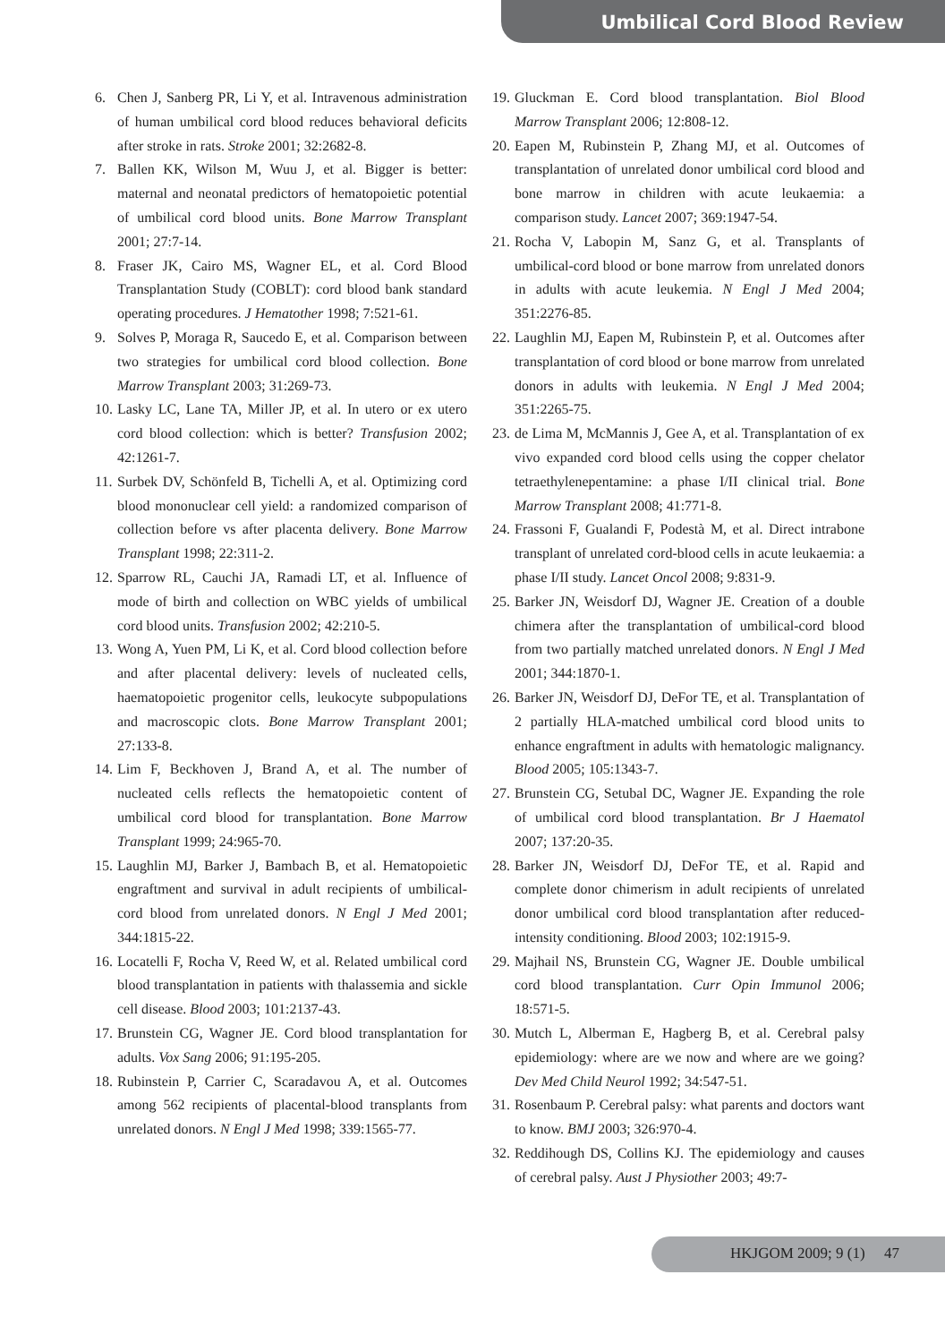Umbilical Cord Blood Review
6. Chen J, Sanberg PR, Li Y, et al. Intravenous administration of human umbilical cord blood reduces behavioral deficits after stroke in rats. Stroke 2001; 32:2682-8.
7. Ballen KK, Wilson M, Wuu J, et al. Bigger is better: maternal and neonatal predictors of hematopoietic potential of umbilical cord blood units. Bone Marrow Transplant 2001; 27:7-14.
8. Fraser JK, Cairo MS, Wagner EL, et al. Cord Blood Transplantation Study (COBLT): cord blood bank standard operating procedures. J Hematother 1998; 7:521-61.
9. Solves P, Moraga R, Saucedo E, et al. Comparison between two strategies for umbilical cord blood collection. Bone Marrow Transplant 2003; 31:269-73.
10. Lasky LC, Lane TA, Miller JP, et al. In utero or ex utero cord blood collection: which is better? Transfusion 2002; 42:1261-7.
11. Surbek DV, Schönfeld B, Tichelli A, et al. Optimizing cord blood mononuclear cell yield: a randomized comparison of collection before vs after placenta delivery. Bone Marrow Transplant 1998; 22:311-2.
12. Sparrow RL, Cauchi JA, Ramadi LT, et al. Influence of mode of birth and collection on WBC yields of umbilical cord blood units. Transfusion 2002; 42:210-5.
13. Wong A, Yuen PM, Li K, et al. Cord blood collection before and after placental delivery: levels of nucleated cells, haematopoietic progenitor cells, leukocyte subpopulations and macroscopic clots. Bone Marrow Transplant 2001; 27:133-8.
14. Lim F, Beckhoven J, Brand A, et al. The number of nucleated cells reflects the hematopoietic content of umbilical cord blood for transplantation. Bone Marrow Transplant 1999; 24:965-70.
15. Laughlin MJ, Barker J, Bambach B, et al. Hematopoietic engraftment and survival in adult recipients of umbilical-cord blood from unrelated donors. N Engl J Med 2001; 344:1815-22.
16. Locatelli F, Rocha V, Reed W, et al. Related umbilical cord blood transplantation in patients with thalassemia and sickle cell disease. Blood 2003; 101:2137-43.
17. Brunstein CG, Wagner JE. Cord blood transplantation for adults. Vox Sang 2006; 91:195-205.
18. Rubinstein P, Carrier C, Scaradavou A, et al. Outcomes among 562 recipients of placental-blood transplants from unrelated donors. N Engl J Med 1998; 339:1565-77.
19. Gluckman E. Cord blood transplantation. Biol Blood Marrow Transplant 2006; 12:808-12.
20. Eapen M, Rubinstein P, Zhang MJ, et al. Outcomes of transplantation of unrelated donor umbilical cord blood and bone marrow in children with acute leukaemia: a comparison study. Lancet 2007; 369:1947-54.
21. Rocha V, Labopin M, Sanz G, et al. Transplants of umbilical-cord blood or bone marrow from unrelated donors in adults with acute leukemia. N Engl J Med 2004; 351:2276-85.
22. Laughlin MJ, Eapen M, Rubinstein P, et al. Outcomes after transplantation of cord blood or bone marrow from unrelated donors in adults with leukemia. N Engl J Med 2004; 351:2265-75.
23. de Lima M, McMannis J, Gee A, et al. Transplantation of ex vivo expanded cord blood cells using the copper chelator tetraethylenepentamine: a phase I/II clinical trial. Bone Marrow Transplant 2008; 41:771-8.
24. Frassoni F, Gualandi F, Podestà M, et al. Direct intrabone transplant of unrelated cord-blood cells in acute leukaemia: a phase I/II study. Lancet Oncol 2008; 9:831-9.
25. Barker JN, Weisdorf DJ, Wagner JE. Creation of a double chimera after the transplantation of umbilical-cord blood from two partially matched unrelated donors. N Engl J Med 2001; 344:1870-1.
26. Barker JN, Weisdorf DJ, DeFor TE, et al. Transplantation of 2 partially HLA-matched umbilical cord blood units to enhance engraftment in adults with hematologic malignancy. Blood 2005; 105:1343-7.
27. Brunstein CG, Setubal DC, Wagner JE. Expanding the role of umbilical cord blood transplantation. Br J Haematol 2007; 137:20-35.
28. Barker JN, Weisdorf DJ, DeFor TE, et al. Rapid and complete donor chimerism in adult recipients of unrelated donor umbilical cord blood transplantation after reduced-intensity conditioning. Blood 2003; 102:1915-9.
29. Majhail NS, Brunstein CG, Wagner JE. Double umbilical cord blood transplantation. Curr Opin Immunol 2006; 18:571-5.
30. Mutch L, Alberman E, Hagberg B, et al. Cerebral palsy epidemiology: where are we now and where are we going? Dev Med Child Neurol 1992; 34:547-51.
31. Rosenbaum P. Cerebral palsy: what parents and doctors want to know. BMJ 2003; 326:970-4.
32. Reddihough DS, Collins KJ. The epidemiology and causes of cerebral palsy. Aust J Physiother 2003; 49:7-
HKJGOM 2009; 9 (1) 47